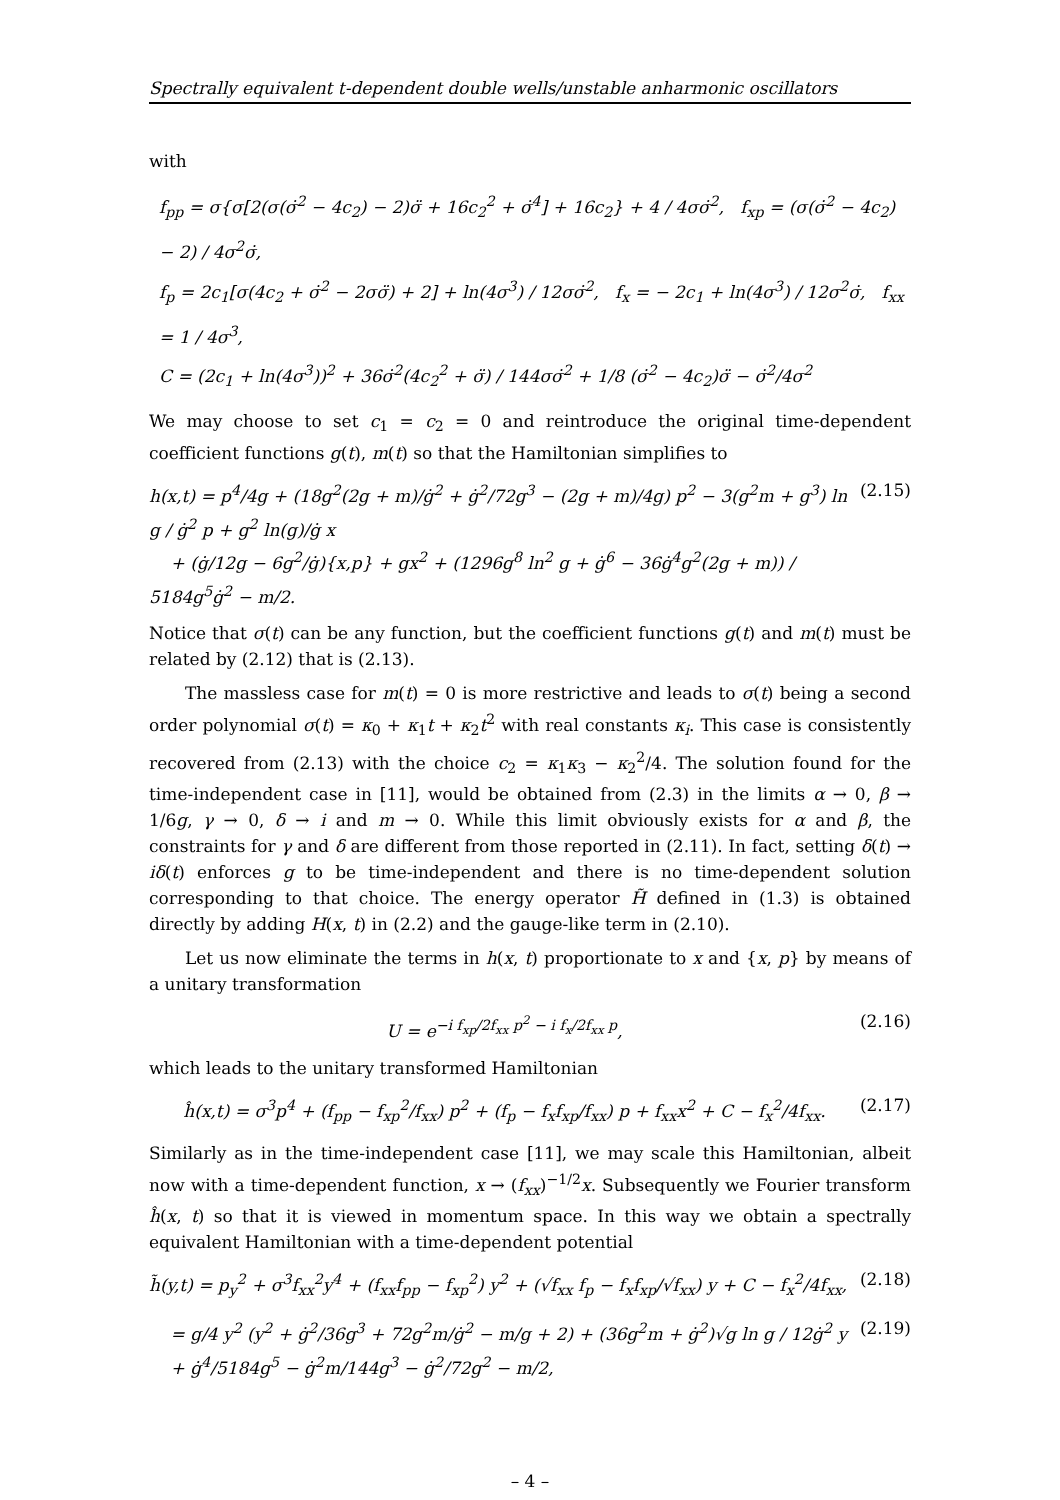Spectrally equivalent t-dependent double wells/unstable anharmonic oscillators
with
f<sub>pp</sub> = σ{σ[2(σ(σ̇<sup>2</sup> − 4c<sub>2</sub>) − 2)σ̈ + 16c<sub>2</sub><sup>2</sup> + σ̇<sup>4</sup>] + 16c<sub>2</sub>} + 4 / 4σσ̇<sup>2</sup>, f<sub>xp</sub> = (σ(σ̇<sup>2</sup> − 4c<sub>2</sub>) − 2) / 4σ<sup>2</sup>σ̇,
f<sub>p</sub> = 2c<sub>1</sub>[σ(4c<sub>2</sub> + σ̇<sup>2</sup> − 2σσ̈) + 2] + ln(4σ<sup>3</sup>) / 12σσ̇<sup>2</sup>, f<sub>x</sub> = − 2c<sub>1</sub> + ln(4σ<sup>3</sup>) / 12σ<sup>2</sup>σ̇, f<sub>xx</sub> = 1 / 4σ<sup>3</sup>,
C = (2c<sub>1</sub> + ln(4σ<sup>3</sup>))<sup>2</sup> + 36σ̇<sup>2</sup>(4c<sub>2</sub><sup>2</sup> + σ̈) / 144σσ̇<sup>2</sup> + 1/8 (σ̇<sup>2</sup> − 4c<sub>2</sub>)σ̈ − σ̇<sup>2</sup>/4σ<sup>2</sup>
We may choose to set c<sub>1</sub> = c<sub>2</sub> = 0 and reintroduce the original time-dependent coefficient functions g(t), m(t) so that the Hamiltonian simplifies to
h(x,t) = p<sup>4</sup>/4g + (18g<sup>2</sup>(2g + m)/ġ<sup>2</sup> + ġ<sup>2</sup>/72g<sup>3</sup> − (2g + m)/4g) p<sup>2</sup> − 3(g<sup>2</sup>m + g<sup>3</sup>) ln g / ġ<sup>2</sup> p + g<sup>2</sup> ln(g)/ġ x
+ (ġ/12g − 6g<sup>2</sup>/ġ){x,p} + gx<sup>2</sup> + (1296g<sup>8</sup> ln<sup>2</sup> g + ġ<sup>6</sup> − 36ġ<sup>4</sup>g<sup>2</sup>(2g + m)) / 5184g<sup>5</sup>ġ<sup>2</sup> − m/2.
(2.15)
Notice that σ(t) can be any function, but the coefficient functions g(t) and m(t) must be related by (2.12) that is (2.13).
The massless case for m(t) = 0 is more restrictive and leads to σ(t) being a second order polynomial σ(t) = κ<sub>0</sub> + κ<sub>1</sub>t + κ<sub>2</sub>t<sup>2</sup> with real constants κ<sub>i</sub>. This case is consistently recovered from (2.13) with the choice c<sub>2</sub> = κ<sub>1</sub>κ<sub>3</sub> − κ<sub>2</sub><sup>2</sup>/4. The solution found for the time-independent case in [11], would be obtained from (2.3) in the limits α → 0, β → 1/6g, γ → 0, δ → i and m → 0. While this limit obviously exists for α and β, the constraints for γ and δ are different from those reported in (2.11). In fact, setting δ(t) → iδ(t) enforces g to be time-independent and there is no time-dependent solution corresponding to that choice. The energy operator H̃ defined in (1.3) is obtained directly by adding H(x, t) in (2.2) and the gauge-like term in (2.10).
Let us now eliminate the terms in h(x, t) proportionate to x and {x, p} by means of a unitary transformation
U = e<sup>−i f<sub>xp</sub>/2f<sub>xx</sub> p<sup>2</sup> − i f<sub>x</sub>/2f<sub>xx</sub> p</sup>,
(2.16)
which leads to the unitary transformed Hamiltonian
ĥ(x,t) = σ<sup>3</sup>p<sup>4</sup> + (f<sub>pp</sub> − f<sub>xp</sub><sup>2</sup>/f<sub>xx</sub>) p<sup>2</sup> + (f<sub>p</sub> − f<sub>x</sub>f<sub>xp</sub>/f<sub>xx</sub>) p + f<sub>xx</sub>x<sup>2</sup> + C − f<sub>x</sub><sup>2</sup>/4f<sub>xx</sub>.
(2.17)
Similarly as in the time-independent case [11], we may scale this Hamiltonian, albeit now with a time-dependent function, x → (f<sub>xx</sub>)<sup>−1/2</sup>x. Subsequently we Fourier transform ĥ(x, t) so that it is viewed in momentum space. In this way we obtain a spectrally equivalent Hamiltonian with a time-dependent potential
h̃(y,t) = p<sub>y</sub><sup>2</sup> + σ<sup>3</sup>f<sub>xx</sub><sup>2</sup>y<sup>4</sup> + (f<sub>xx</sub>f<sub>pp</sub> − f<sub>xp</sub><sup>2</sup>) y<sup>2</sup> + (√f<sub>xx</sub> f<sub>p</sub> − f<sub>x</sub>f<sub>xp</sub>/√f<sub>xx</sub>) y + C − f<sub>x</sub><sup>2</sup>/4f<sub>xx</sub>,
(2.18)
= g/4 y<sup>2</sup> (y<sup>2</sup> + ġ<sup>2</sup>/36g<sup>3</sup> + 72g<sup>2</sup>m/ġ<sup>2</sup> − m/g + 2) + (36g<sup>2</sup>m + ġ<sup>2</sup>)√g ln g / 12ġ<sup>2</sup> y
+ ġ<sup>4</sup>/5184g<sup>5</sup> − ġ<sup>2</sup>m/144g<sup>3</sup> − ġ<sup>2</sup>/72g<sup>2</sup> − m/2,
(2.19)
– 4 –